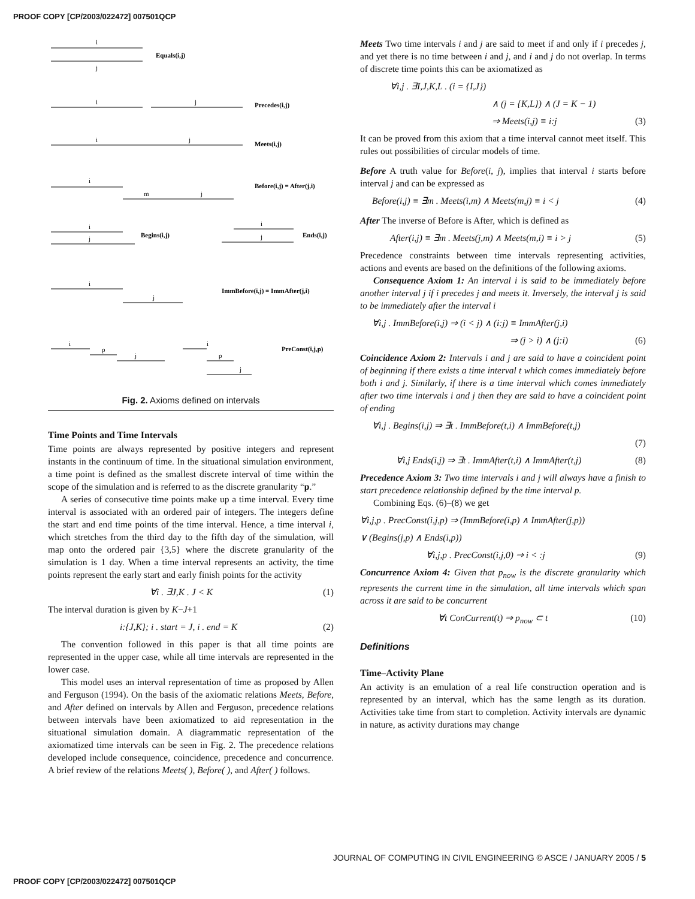PROOF COPY [CP/2003/022472] 007501QCP
Equals(i,j)
Precedes(i,j)
Meets(i,j)
Before(i,j) = After(j,i)
Begins(i,j)
Ends(i,j)
ImmBefore(i,j) = ImmAfter(j,i)
PreConst(i,j,p)
i
j
i
j
i
j
i
m
j
i
j
i
j
i
j
i
p
j
i
p
j
Fig. 2. Axioms defined on intervals
Time Points and Time Intervals
Time points are always represented by positive integers and represent instants in the continuum of time. In the situational simulation environment, a time point is defined as the smallest discrete interval of time within the scope of the simulation and is referred to as the discrete granularity “p.”
A series of consecutive time points make up a time interval. Every time interval is associated with an ordered pair of integers. The integers define the start and end time points of the time interval. Hence, a time interval i, which stretches from the third day to the fifth day of the simulation, will map onto the ordered pair {3,5} where the discrete granularity of the simulation is 1 day. When a time interval represents an activity, the time points represent the early start and early finish points for the activity
∀i . ∃J,K . J < K (1)
The interval duration is given by K−J+1
i:{J,K}; i . start = J, i . end = K (2)
The convention followed in this paper is that all time points are represented in the upper case, while all time intervals are represented in the lower case.
This model uses an interval representation of time as proposed by Allen and Ferguson (1994). On the basis of the axiomatic relations Meets, Before, and After defined on intervals by Allen and Ferguson, precedence relations between intervals have been axiomatized to aid representation in the situational simulation domain. A diagrammatic representation of the axiomatized time intervals can be seen in Fig. 2. The precedence relations developed include consequence, coincidence, precedence and concurrence. A brief review of the relations Meets( ), Before( ), and After( ) follows.
Meets Two time intervals i and j are said to meet if and only if i precedes j, and yet there is no time between i and j, and i and j do not overlap. In terms of discrete time points this can be axiomatized as
∀i,j . ∃I,J,K,L . (i = {I,J})
∧ (j = {K,L}) ∧ (J = K − 1)
⇒ Meets(i,j) ≡ i:j (3)
It can be proved from this axiom that a time interval cannot meet itself. This rules out possibilities of circular models of time.
Before A truth value for Before(i, j), implies that interval i starts before interval j and can be expressed as
Before(i,j) ≡ ∃m . Meets(i,m) ∧ Meets(m,j) ≡ i < j (4)
After The inverse of Before is After, which is defined as
After(i,j) ≡ ∃m . Meets(j,m) ∧ Meets(m,i) ≡ i > j (5)
Precedence constraints between time intervals representing activities, actions and events are based on the definitions of the following axioms.
Consequence Axiom 1: An interval i is said to be immediately before another interval j if i precedes j and meets it. Inversely, the interval j is said to be immediately after the interval i
∀i,j . ImmBefore(i,j) ⇒ (i < j) ∧ (i:j) ≡ ImmAfter(j,i)
⇒ (j > i) ∧ (j:i) (6)
Coincidence Axiom 2: Intervals i and j are said to have a coincident point of beginning if there exists a time interval t which comes immediately before both i and j. Similarly, if there is a time interval which comes immediately after two time intervals i and j then they are said to have a coincident point of ending
∀i,j . Begins(i,j) ⇒ ∃t . ImmBefore(t,i) ∧ ImmBefore(t,j)
(7)
∀i,j Ends(i,j) ⇒ ∃t . ImmAfter(t,i) ∧ ImmAfter(t,j) (8)
Precedence Axiom 3: Two time intervals i and j will always have a finish to start precedence relationship defined by the time interval p.
Combining Eqs. (6)–(8) we get
∀i,j,p . PrecConst(i,j,p) ⇒ (ImmBefore(i,p) ∧ ImmAfter(j,p))
∨ (Begins(j,p) ∧ Ends(i,p))
∀i,j,p . PrecConst(i,j,0) ⇒ i < :j (9)
Concurrence Axiom 4: Given that p<sub>now</sub> is the discrete granularity which represents the current time in the simulation, all time intervals which span across it are said to be concurrent
∀t ConCurrent(t) ⇒ p<sub>now</sub> ⊂ t (10)
Definitions
Time–Activity Plane
An activity is an emulation of a real life construction operation and is represented by an interval, which has the same length as its duration. Activities take time from start to completion. Activity intervals are dynamic in nature, as activity durations may change
JOURNAL OF COMPUTING IN CIVIL ENGINEERING © ASCE / JANUARY 2005 / 5
PROOF COPY [CP/2003/022472] 007501QCP